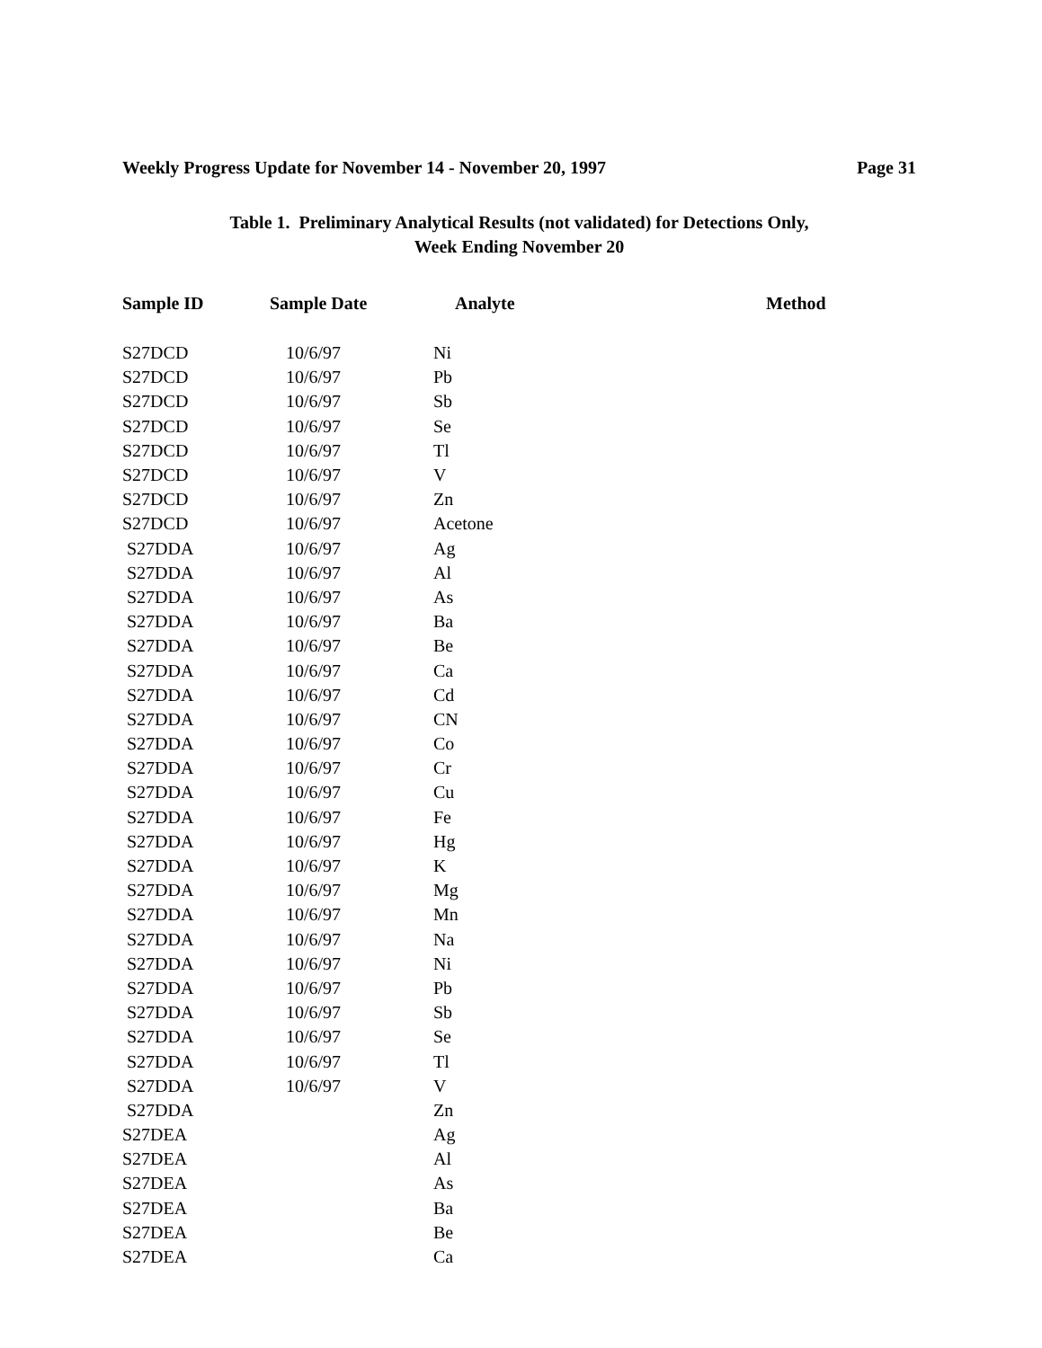Weekly Progress Update for November 14 - November 20, 1997 Page 31
Table 1. Preliminary Analytical Results (not validated) for Detections Only,
Week Ending November 20
| Sample ID | Sample Date | Analyte | Method |
| --- | --- | --- | --- |
| S27DCD | 10/6/97 | Ni | |
| S27DCD | 10/6/97 | Pb | |
| S27DCD | 10/6/97 | Sb | |
| S27DCD | 10/6/97 | Se | |
| S27DCD | 10/6/97 | Tl | |
| S27DCD | 10/6/97 | V | |
| S27DCD | 10/6/97 | Zn | |
| S27DCD | 10/6/97 | Acetone | |
| S27DDA | 10/6/97 | Ag | |
| S27DDA | 10/6/97 | Al | |
| S27DDA | 10/6/97 | As | |
| S27DDA | 10/6/97 | Ba | |
| S27DDA | 10/6/97 | Be | |
| S27DDA | 10/6/97 | Ca | |
| S27DDA | 10/6/97 | Cd | |
| S27DDA | 10/6/97 | CN | |
| S27DDA | 10/6/97 | Co | |
| S27DDA | 10/6/97 | Cr | |
| S27DDA | 10/6/97 | Cu | |
| S27DDA | 10/6/97 | Fe | |
| S27DDA | 10/6/97 | Hg | |
| S27DDA | 10/6/97 | K | |
| S27DDA | 10/6/97 | Mg | |
| S27DDA | 10/6/97 | Mn | |
| S27DDA | 10/6/97 | Na | |
| S27DDA | 10/6/97 | Ni | |
| S27DDA | 10/6/97 | Pb | |
| S27DDA | 10/6/97 | Sb | |
| S27DDA | 10/6/97 | Se | |
| S27DDA | 10/6/97 | Tl | |
| S27DDA | 10/6/97 | V | |
| S27DDA | | Zn | |
| S27DEA | | Ag | |
| S27DEA | | Al | |
| S27DEA | | As | |
| S27DEA | | Ba | |
| S27DEA | | Be | |
| S27DEA | | Ca | |